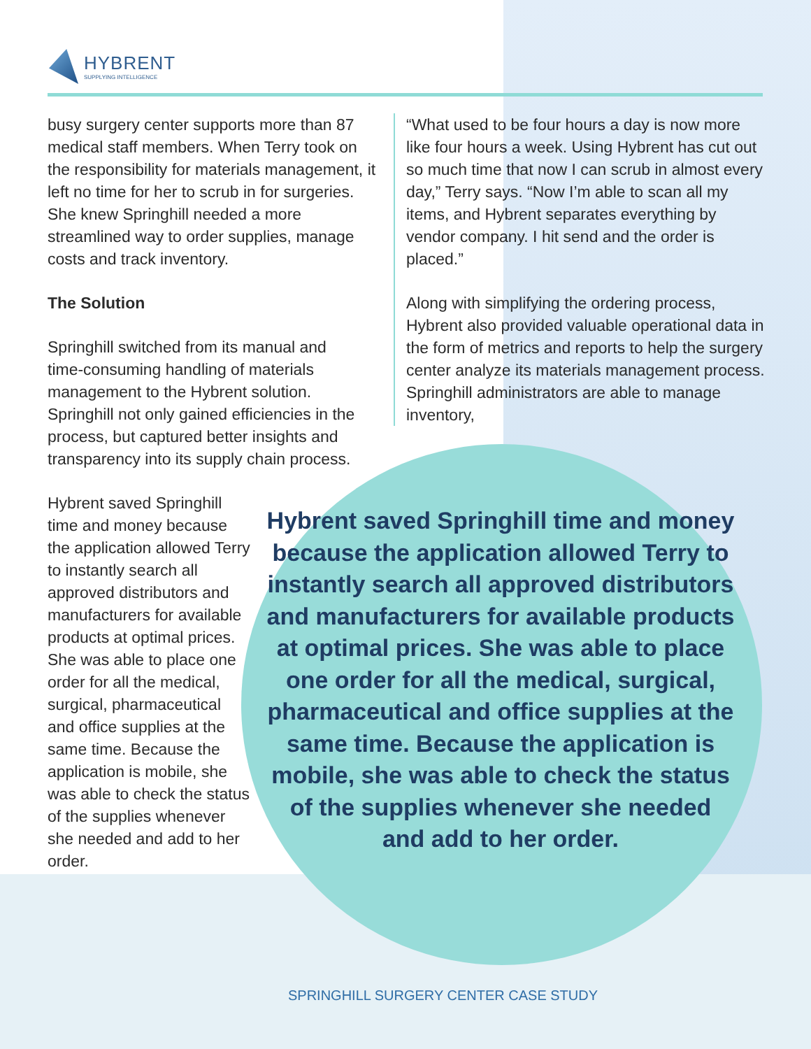HYBRENT
SUPPLYING INTELLIGENCE
busy surgery center supports more than 87 medical staff members. When Terry took on the responsibility for materials management, it left no time for her to scrub in for surgeries. She knew Springhill needed a more streamlined way to order supplies, manage costs and track inventory.
The Solution
Springhill switched from its manual and time-consuming handling of materials management to the Hybrent solution. Springhill not only gained efficiencies in the process, but captured better insights and transparency into its supply chain process.
Hybrent saved Springhill time and money because the application allowed Terry to instantly search all approved distributors and manufacturers for available products at optimal prices. She was able to place one order for all the medical, surgical, pharmaceutical and office supplies at the same time. Because the application is mobile, she was able to check the status of the supplies whenever she needed and add to her order.
“What used to be four hours a day is now more like four hours a week. Using Hybrent has cut out so much time that now I can scrub in almost every day,” Terry says. “Now I’m able to scan all my items, and Hybrent separates everything by vendor company. I hit send and the order is placed.”
Along with simplifying the ordering process, Hybrent also provided valuable operational data in the form of metrics and reports to help the surgery center analyze its materials management process. Springhill administrators are able to manage inventory,
Hybrent saved Springhill time and money because the application allowed Terry to instantly search all approved distributors and manufacturers for available products at optimal prices. She was able to place one order for all the medical, surgical, pharmaceutical and office supplies at the same time. Because the application is mobile, she was able to check the status of the supplies whenever she needed and add to her order.
SPRINGHILL SURGERY CENTER CASE STUDY